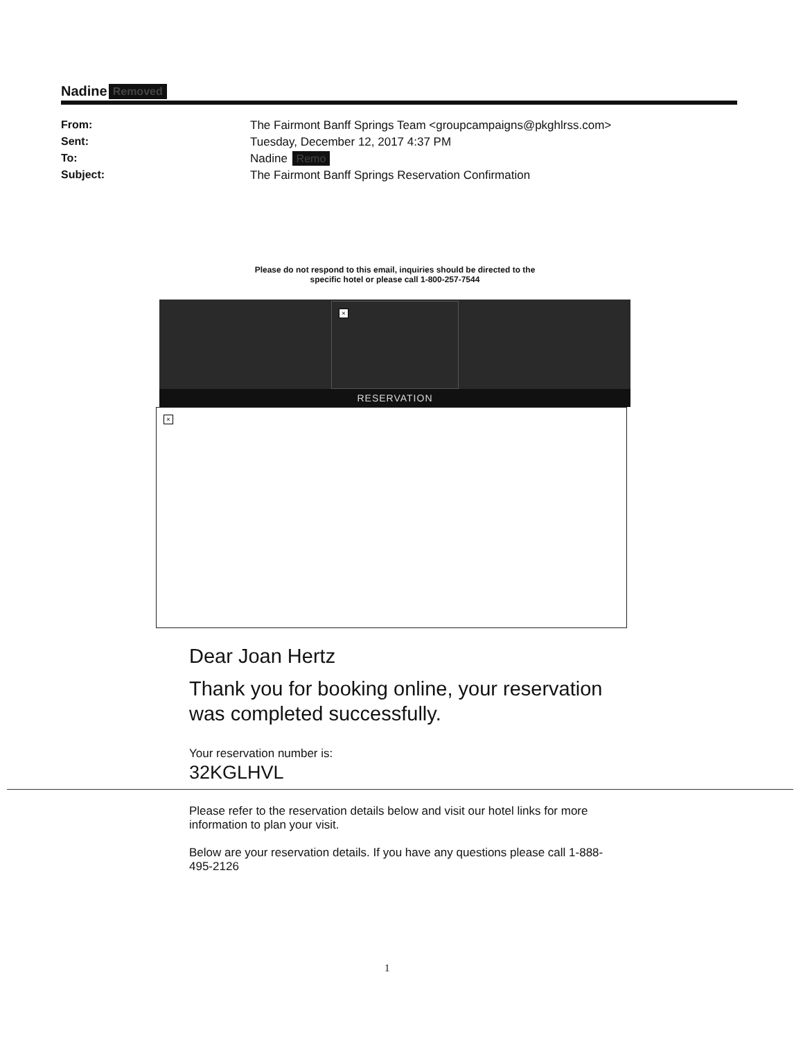Nadine Removed
From: The Fairmont Banff Springs Team <groupcampaigns@pkghlrss.com> Sent: Tuesday, December 12, 2017 4:37 PM To: Nadine Remo Subject: The Fairmont Banff Springs Reservation Confirmation
Please do not respond to this email, inquiries should be directed to the specific hotel or please call 1-800-257-7544
×
RESERVATION
×
Dear Joan Hertz
Thank you for booking online, your reservation was completed successfully.
Your reservation number is:
32KGLHVL
Please refer to the reservation details below and visit our hotel links for more information to plan your visit.
Below are your reservation details. If you have any questions please call 1-888-495-2126
1